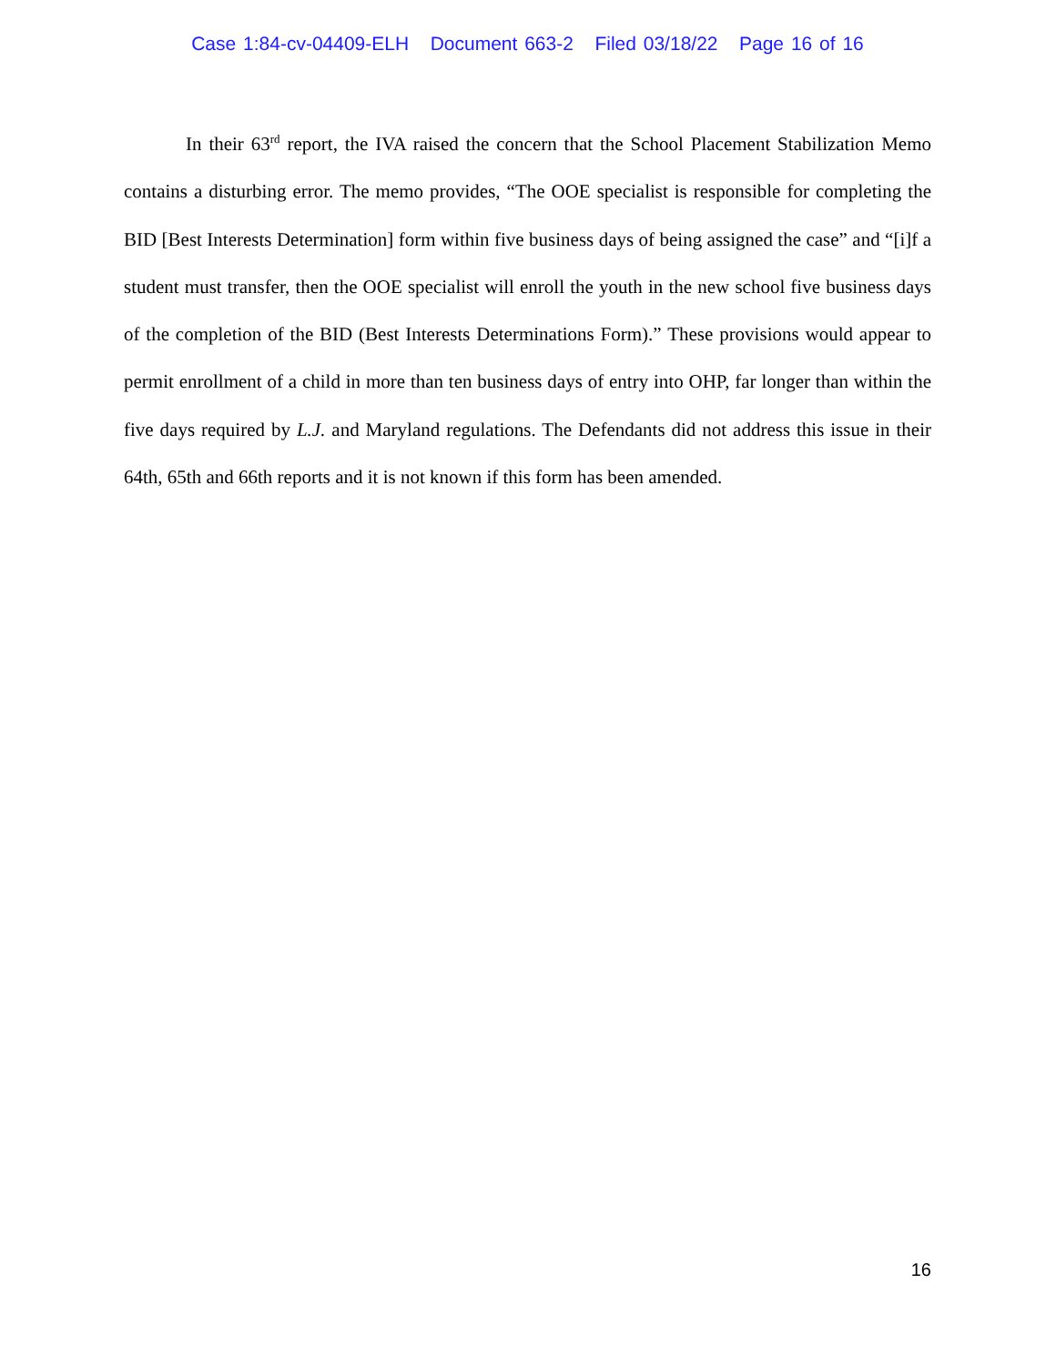Case 1:84-cv-04409-ELH Document 663-2 Filed 03/18/22 Page 16 of 16
In their 63<sup>rd</sup> report, the IVA raised the concern that the School Placement Stabilization Memo contains a disturbing error. The memo provides, “The OOE specialist is responsible for completing the BID [Best Interests Determination] form within five business days of being assigned the case” and “[i]f a student must transfer, then the OOE specialist will enroll the youth in the new school five business days of the completion of the BID (Best Interests Determinations Form).” These provisions would appear to permit enrollment of a child in more than ten business days of entry into OHP, far longer than within the five days required by L.J. and Maryland regulations. The Defendants did not address this issue in their 64th, 65th and 66th reports and it is not known if this form has been amended.
16